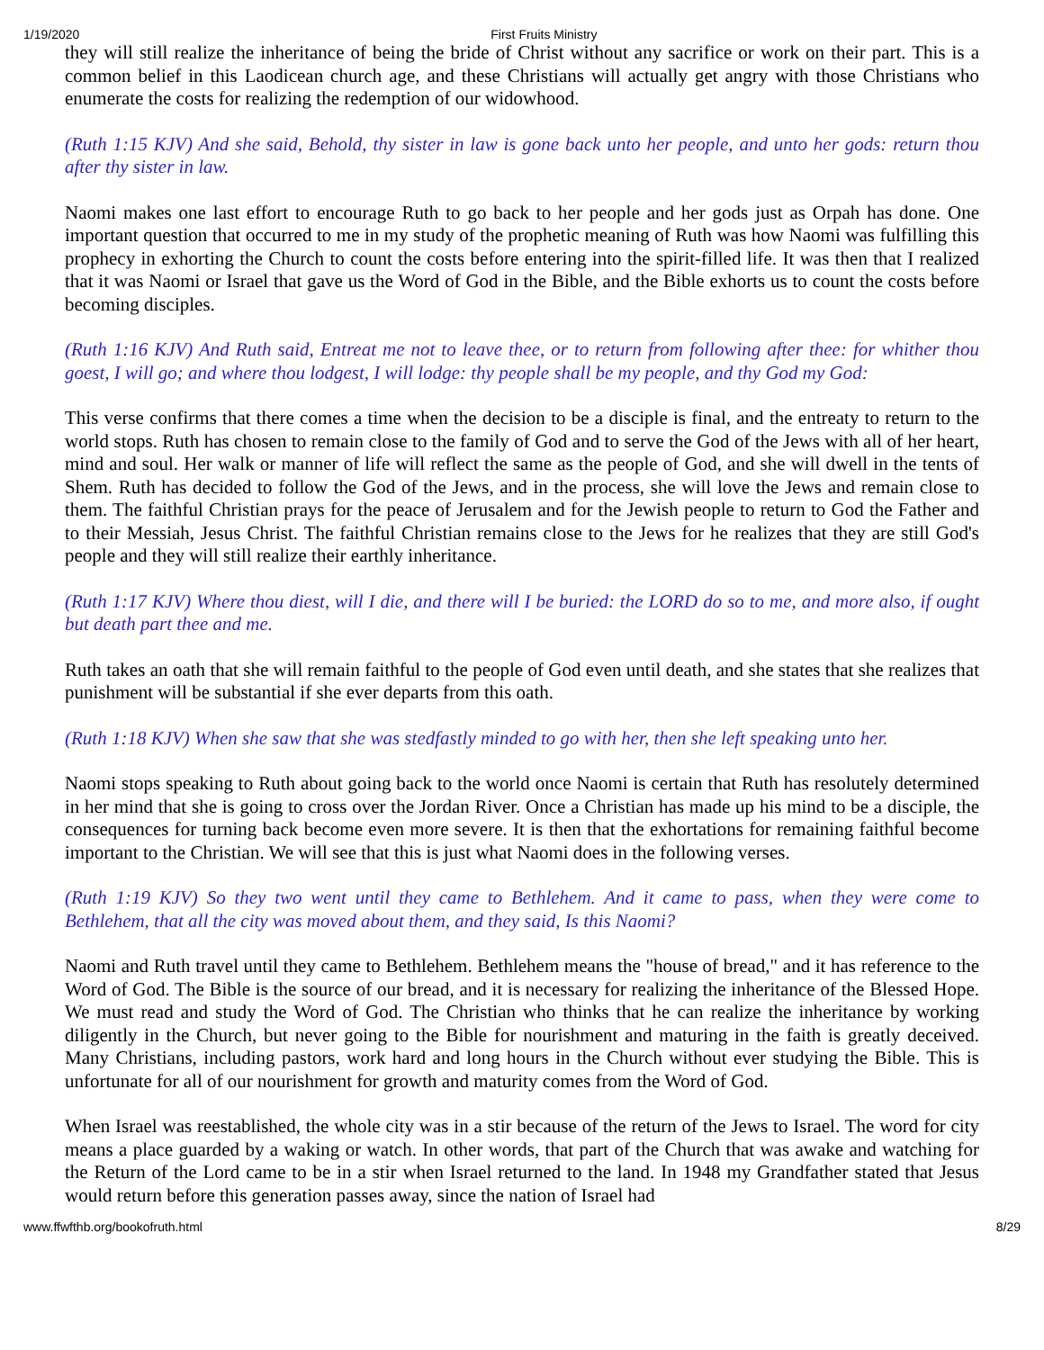1/19/2020 First Fruits Ministry
they will still realize the inheritance of being the bride of Christ without any sacrifice or work on their part. This is a common belief in this Laodicean church age, and these Christians will actually get angry with those Christians who enumerate the costs for realizing the redemption of our widowhood.
(Ruth 1:15 KJV) And she said, Behold, thy sister in law is gone back unto her people, and unto her gods: return thou after thy sister in law.
Naomi makes one last effort to encourage Ruth to go back to her people and her gods just as Orpah has done. One important question that occurred to me in my study of the prophetic meaning of Ruth was how Naomi was fulfilling this prophecy in exhorting the Church to count the costs before entering into the spirit-filled life. It was then that I realized that it was Naomi or Israel that gave us the Word of God in the Bible, and the Bible exhorts us to count the costs before becoming disciples.
(Ruth 1:16 KJV) And Ruth said, Entreat me not to leave thee, or to return from following after thee: for whither thou goest, I will go; and where thou lodgest, I will lodge: thy people shall be my people, and thy God my God:
This verse confirms that there comes a time when the decision to be a disciple is final, and the entreaty to return to the world stops. Ruth has chosen to remain close to the family of God and to serve the God of the Jews with all of her heart, mind and soul. Her walk or manner of life will reflect the same as the people of God, and she will dwell in the tents of Shem. Ruth has decided to follow the God of the Jews, and in the process, she will love the Jews and remain close to them. The faithful Christian prays for the peace of Jerusalem and for the Jewish people to return to God the Father and to their Messiah, Jesus Christ. The faithful Christian remains close to the Jews for he realizes that they are still God's people and they will still realize their earthly inheritance.
(Ruth 1:17 KJV) Where thou diest, will I die, and there will I be buried: the LORD do so to me, and more also, if ought but death part thee and me.
Ruth takes an oath that she will remain faithful to the people of God even until death, and she states that she realizes that punishment will be substantial if she ever departs from this oath.
(Ruth 1:18 KJV) When she saw that she was stedfastly minded to go with her, then she left speaking unto her.
Naomi stops speaking to Ruth about going back to the world once Naomi is certain that Ruth has resolutely determined in her mind that she is going to cross over the Jordan River. Once a Christian has made up his mind to be a disciple, the consequences for turning back become even more severe. It is then that the exhortations for remaining faithful become important to the Christian. We will see that this is just what Naomi does in the following verses.
(Ruth 1:19 KJV) So they two went until they came to Bethlehem. And it came to pass, when they were come to Bethlehem, that all the city was moved about them, and they said, Is this Naomi?
Naomi and Ruth travel until they came to Bethlehem. Bethlehem means the "house of bread," and it has reference to the Word of God. The Bible is the source of our bread, and it is necessary for realizing the inheritance of the Blessed Hope. We must read and study the Word of God. The Christian who thinks that he can realize the inheritance by working diligently in the Church, but never going to the Bible for nourishment and maturing in the faith is greatly deceived. Many Christians, including pastors, work hard and long hours in the Church without ever studying the Bible. This is unfortunate for all of our nourishment for growth and maturity comes from the Word of God.
When Israel was reestablished, the whole city was in a stir because of the return of the Jews to Israel. The word for city means a place guarded by a waking or watch. In other words, that part of the Church that was awake and watching for the Return of the Lord came to be in a stir when Israel returned to the land. In 1948 my Grandfather stated that Jesus would return before this generation passes away, since the nation of Israel had
www.ffwfthb.org/bookofruth.html 8/29